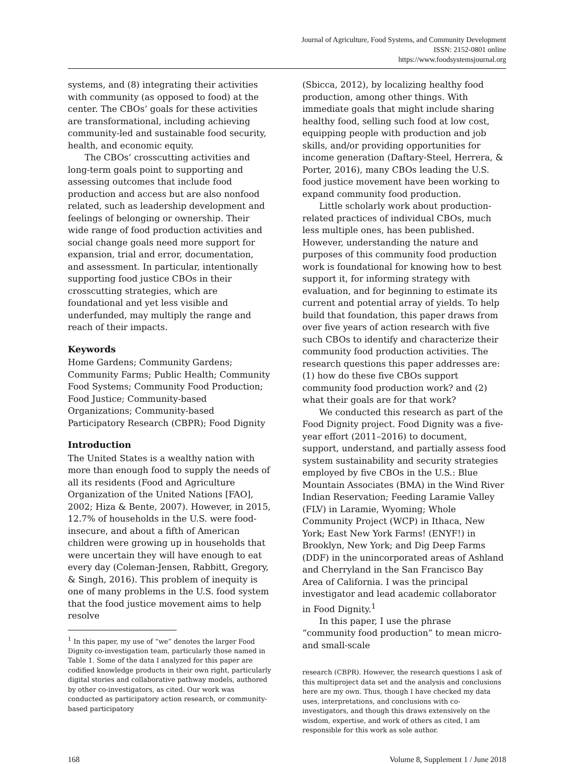Journal of Agriculture, Food Systems, and Community Development
ISSN: 2152-0801 online
https://www.foodsystemsjournal.org
systems, and (8) integrating their activities with community (as opposed to food) at the center. The CBOs’ goals for these activities are transformational, including achieving community-led and sustainable food security, health, and economic equity.
The CBOs’ crosscutting activities and long-term goals point to supporting and assessing outcomes that include food production and access but are also nonfood related, such as leadership development and feelings of belonging or ownership. Their wide range of food production activities and social change goals need more support for expansion, trial and error, documentation, and assessment. In particular, intentionally supporting food justice CBOs in their crosscutting strategies, which are foundational and yet less visible and underfunded, may multiply the range and reach of their impacts.
Keywords
Home Gardens; Community Gardens; Community Farms; Public Health; Community Food Systems; Community Food Production; Food Justice; Community-based Organizations; Community-based Participatory Research (CBPR); Food Dignity
Introduction
The United States is a wealthy nation with more than enough food to supply the needs of all its residents (Food and Agriculture Organization of the United Nations [FAO], 2002; Hiza & Bente, 2007). However, in 2015, 12.7% of households in the U.S. were food-insecure, and about a fifth of American children were growing up in households that were uncertain they will have enough to eat every day (Coleman-Jensen, Rabbitt, Gregory, & Singh, 2016). This problem of inequity is one of many problems in the U.S. food system that the food justice movement aims to help resolve
<sup>1</sup> In this paper, my use of “we” denotes the larger Food Dignity co-investigation team, particularly those named in Table 1. Some of the data I analyzed for this paper are codified knowledge products in their own right, particularly digital stories and collaborative pathway models, authored by other co-investigators, as cited. Our work was conducted as participatory action research, or community-based participatory
(Sbicca, 2012), by localizing healthy food production, among other things. With immediate goals that might include sharing healthy food, selling such food at low cost, equipping people with production and job skills, and/or providing opportunities for income generation (Daftary-Steel, Herrera, & Porter, 2016), many CBOs leading the U.S. food justice movement have been working to expand community food production.
Little scholarly work about production-related practices of individual CBOs, much less multiple ones, has been published. However, understanding the nature and purposes of this community food production work is foundational for knowing how to best support it, for informing strategy with evaluation, and for beginning to estimate its current and potential array of yields. To help build that foundation, this paper draws from over five years of action research with five such CBOs to identify and characterize their community food production activities. The research questions this paper addresses are: (1) how do these five CBOs support community food production work? and (2) what their goals are for that work?
We conducted this research as part of the Food Dignity project. Food Dignity was a five-year effort (2011–2016) to document, support, understand, and partially assess food system sustainability and security strategies employed by five CBOs in the U.S.: Blue Mountain Associates (BMA) in the Wind River Indian Reservation; Feeding Laramie Valley (FLV) in Laramie, Wyoming; Whole Community Project (WCP) in Ithaca, New York; East New York Farms! (ENYF!) in Brooklyn, New York; and Dig Deep Farms (DDF) in the unincorporated areas of Ashland and Cherryland in the San Francisco Bay Area of California. I was the principal investigator and lead academic collaborator in Food Dignity.<sup>1</sup>
In this paper, I use the phrase “community food production” to mean micro- and small-scale
research (CBPR). However, the research questions I ask of this multiproject data set and the analysis and conclusions here are my own. Thus, though I have checked my data uses, interpretations, and conclusions with co-investigators, and though this draws extensively on the wisdom, expertise, and work of others as cited, I am responsible for this work as sole author.
168 Volume 8, Supplement 1 / June 2018